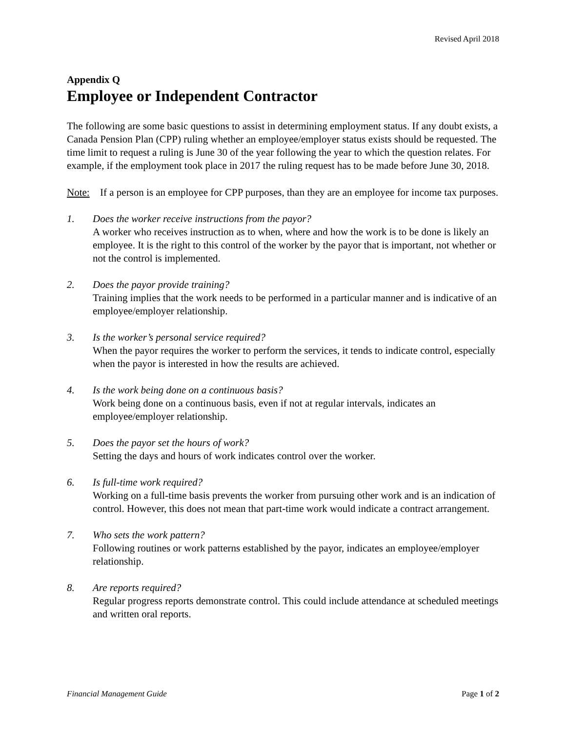Revised April 2018
Appendix Q
Employee or Independent Contractor
The following are some basic questions to assist in determining employment status. If any doubt exists, a Canada Pension Plan (CPP) ruling whether an employee/employer status exists should be requested. The time limit to request a ruling is June 30 of the year following the year to which the question relates. For example, if the employment took place in 2017 the ruling request has to be made before June 30, 2018.
Note: If a person is an employee for CPP purposes, than they are an employee for income tax purposes.
1. Does the worker receive instructions from the payor?
A worker who receives instruction as to when, where and how the work is to be done is likely an employee. It is the right to this control of the worker by the payor that is important, not whether or not the control is implemented.
2. Does the payor provide training?
Training implies that the work needs to be performed in a particular manner and is indicative of an employee/employer relationship.
3. Is the worker’s personal service required?
When the payor requires the worker to perform the services, it tends to indicate control, especially when the payor is interested in how the results are achieved.
4. Is the work being done on a continuous basis?
Work being done on a continuous basis, even if not at regular intervals, indicates an employee/employer relationship.
5. Does the payor set the hours of work?
Setting the days and hours of work indicates control over the worker.
6. Is full-time work required?
Working on a full-time basis prevents the worker from pursuing other work and is an indication of control. However, this does not mean that part-time work would indicate a contract arrangement.
7. Who sets the work pattern?
Following routines or work patterns established by the payor, indicates an employee/employer relationship.
8. Are reports required?
Regular progress reports demonstrate control. This could include attendance at scheduled meetings and written oral reports.
Financial Management Guide Page 1 of 2